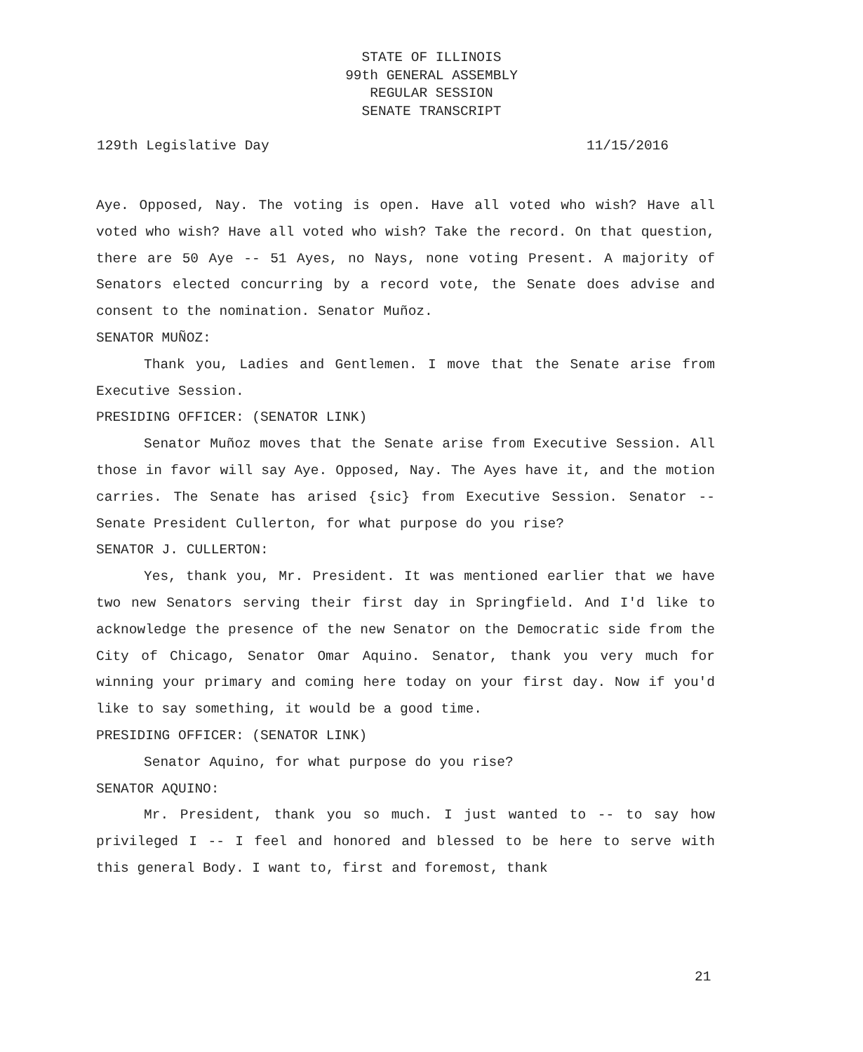STATE OF ILLINOIS
99th GENERAL ASSEMBLY
REGULAR SESSION
SENATE TRANSCRIPT
129th Legislative Day 11/15/2016
Aye. Opposed, Nay. The voting is open. Have all voted who wish? Have all voted who wish? Have all voted who wish? Take the record. On that question, there are 50 Aye -- 51 Ayes, no Nays, none voting Present. A majority of Senators elected concurring by a record vote, the Senate does advise and consent to the nomination. Senator Muñoz.
SENATOR MUÑOZ:
Thank you, Ladies and Gentlemen. I move that the Senate arise from Executive Session.
PRESIDING OFFICER: (SENATOR LINK)
Senator Muñoz moves that the Senate arise from Executive Session. All those in favor will say Aye. Opposed, Nay. The Ayes have it, and the motion carries. The Senate has arised {sic} from Executive Session. Senator -- Senate President Cullerton, for what purpose do you rise?
SENATOR J. CULLERTON:
Yes, thank you, Mr. President. It was mentioned earlier that we have two new Senators serving their first day in Springfield. And I'd like to acknowledge the presence of the new Senator on the Democratic side from the City of Chicago, Senator Omar Aquino. Senator, thank you very much for winning your primary and coming here today on your first day. Now if you'd like to say something, it would be a good time.
PRESIDING OFFICER: (SENATOR LINK)
Senator Aquino, for what purpose do you rise?
SENATOR AQUINO:
Mr. President, thank you so much. I just wanted to -- to say how privileged I -- I feel and honored and blessed to be here to serve with this general Body. I want to, first and foremost, thank
21